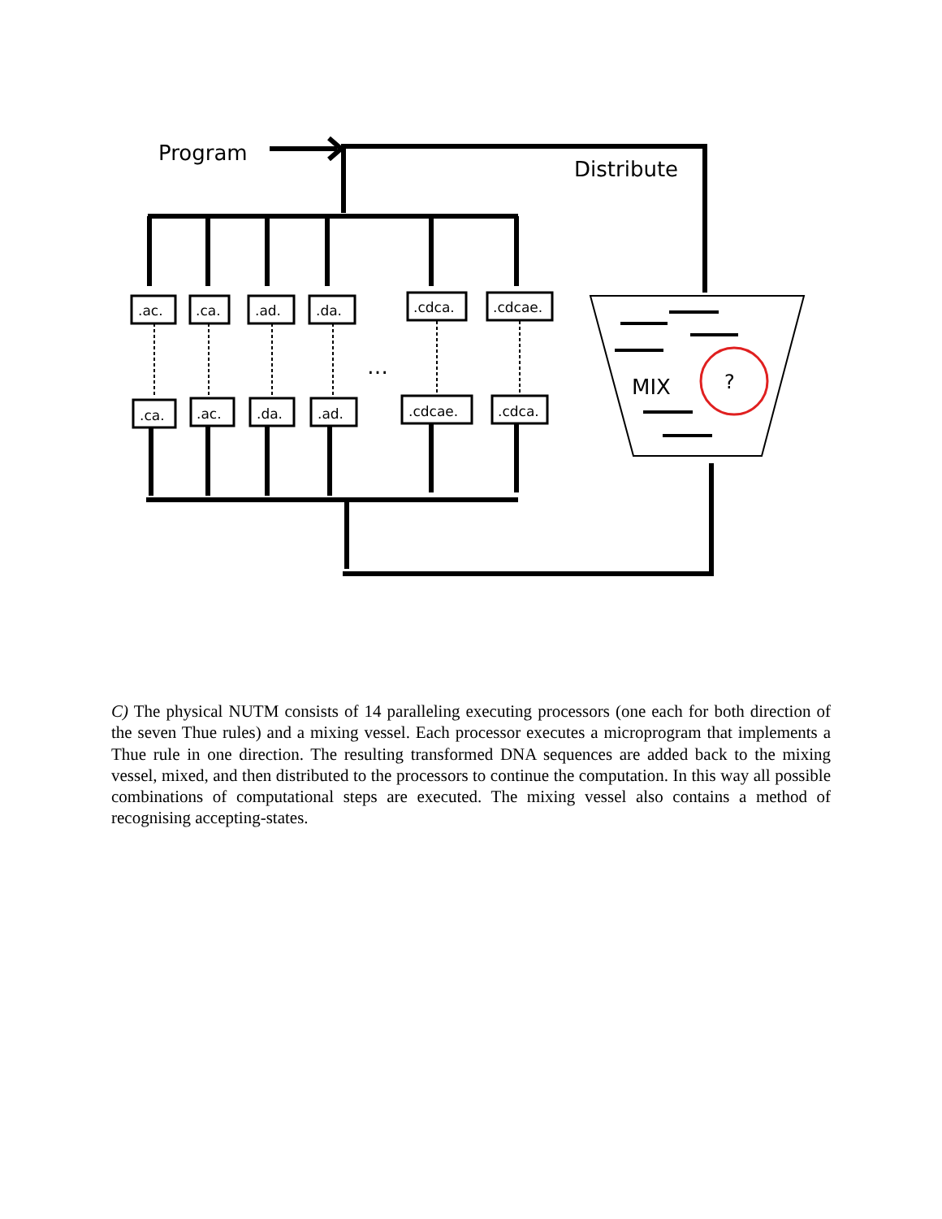Program
Distribute
MIX
?
…
.ac.
.ca.
.ad.
.da.
.cdca.
.cdcae.
.ca.
.ac.
.da.
.ad.
.cdcae.
.cdca.
C) The physical NUTM consists of 14 paralleling executing processors (one each for both direction of the seven Thue rules) and a mixing vessel. Each processor executes a microprogram that implements a Thue rule in one direction. The resulting transformed DNA sequences are added back to the mixing vessel, mixed, and then distributed to the processors to continue the computation. In this way all possible combinations of computational steps are executed. The mixing vessel also contains a method of recognising accepting-states.